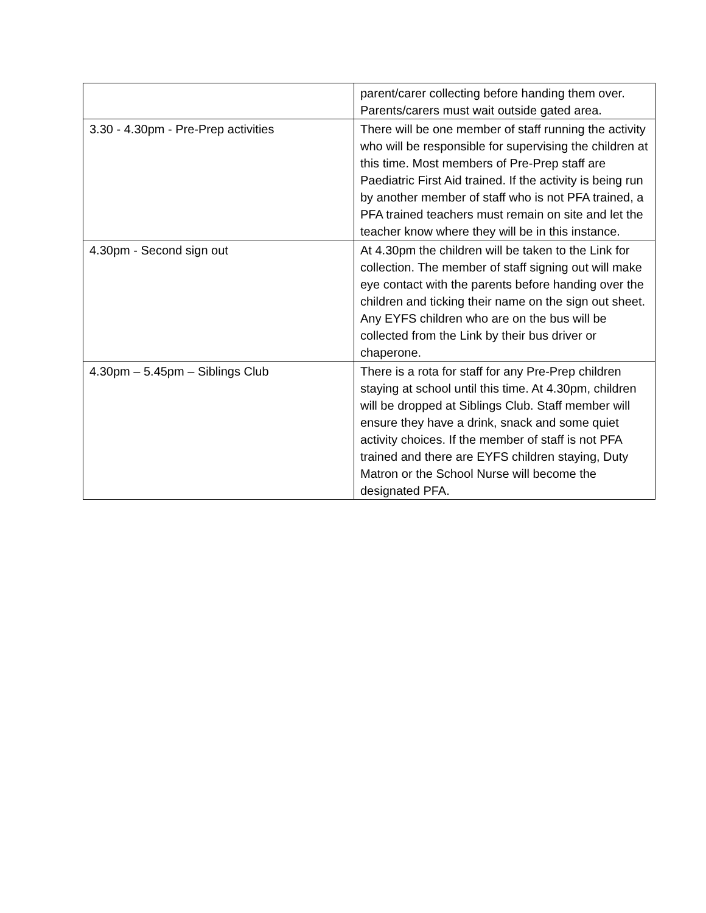| | parent/carer collecting before handing them over. Parents/carers must wait outside gated area. |
| 3.30 - 4.30pm - Pre-Prep activities | There will be one member of staff running the activity who will be responsible for supervising the children at this time. Most members of Pre-Prep staff are Paediatric First Aid trained. If the activity is being run by another member of staff who is not PFA trained, a PFA trained teachers must remain on site and let the teacher know where they will be in this instance. |
| 4.30pm - Second sign out | At 4.30pm the children will be taken to the Link for collection. The member of staff signing out will make eye contact with the parents before handing over the children and ticking their name on the sign out sheet. Any EYFS children who are on the bus will be collected from the Link by their bus driver or chaperone. |
| 4.30pm – 5.45pm – Siblings Club | There is a rota for staff for any Pre-Prep children staying at school until this time. At 4.30pm, children will be dropped at Siblings Club. Staff member will ensure they have a drink, snack and some quiet activity choices. If the member of staff is not PFA trained and there are EYFS children staying, Duty Matron or the School Nurse will become the designated PFA. |